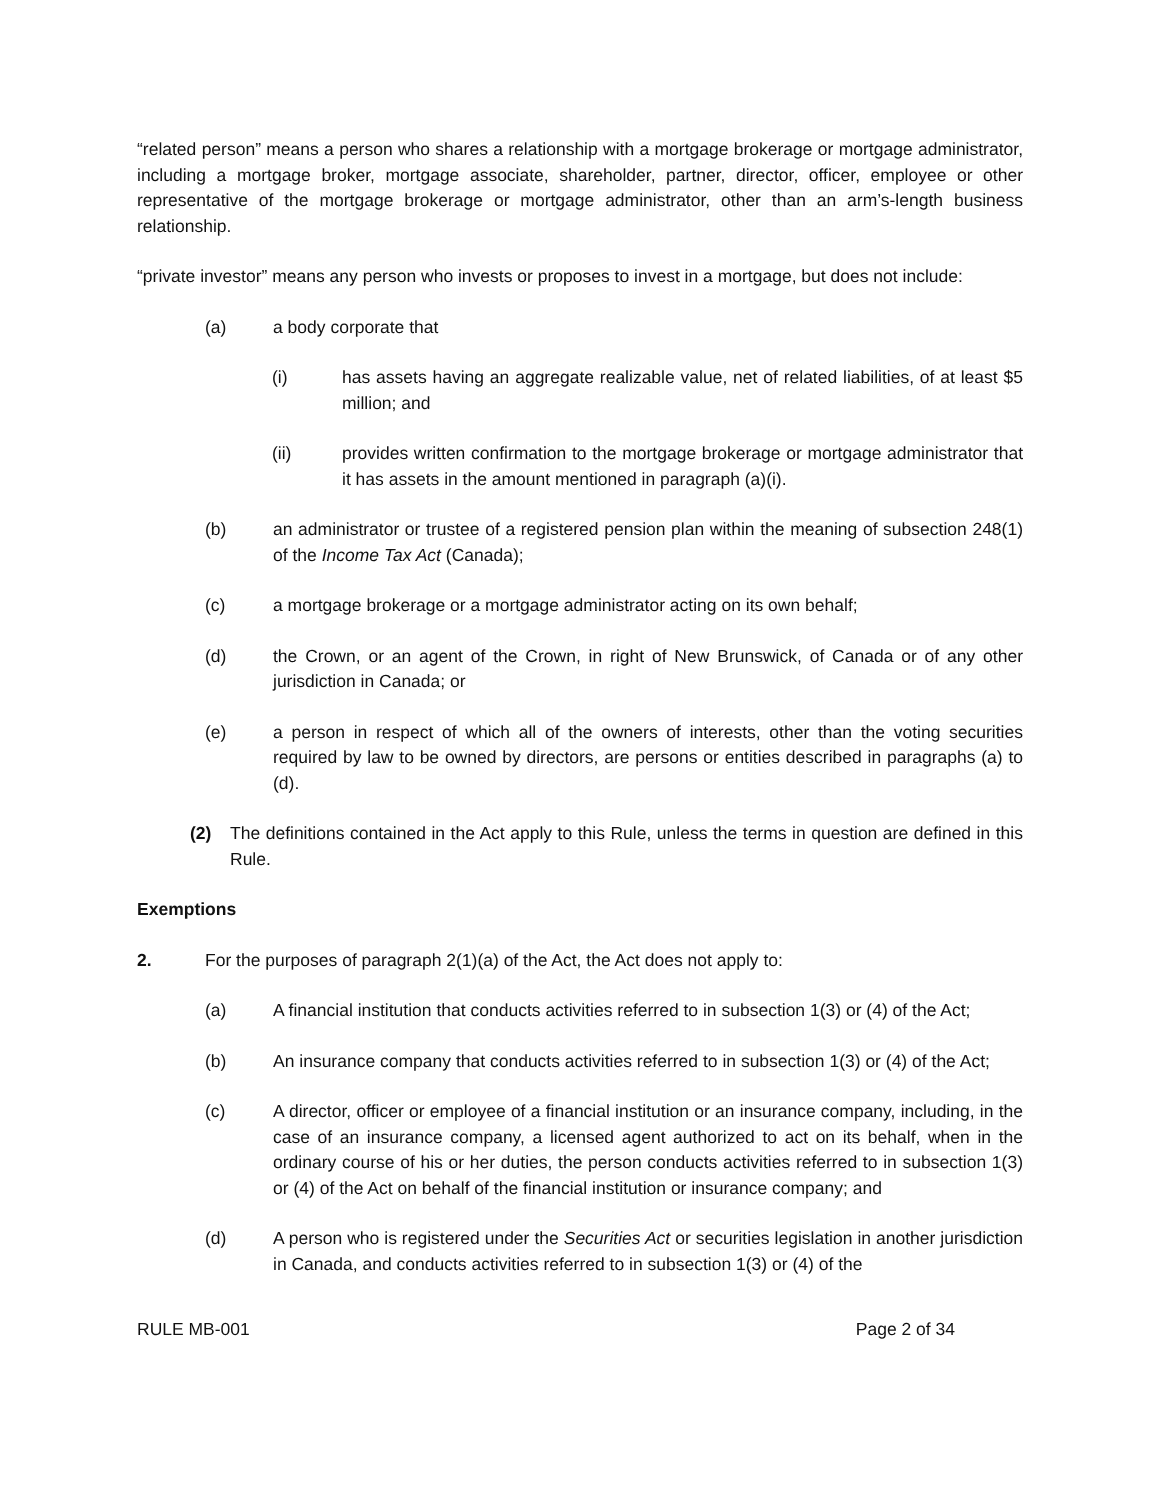“related person” means a person who shares a relationship with a mortgage brokerage or mortgage administrator, including a mortgage broker, mortgage associate, shareholder, partner, director, officer, employee or other representative of the mortgage brokerage or mortgage administrator, other than an arm’s-length business relationship.
“private investor” means any person who invests or proposes to invest in a mortgage, but does not include:
(a) a body corporate that
(i) has assets having an aggregate realizable value, net of related liabilities, of at least $5 million; and
(ii) provides written confirmation to the mortgage brokerage or mortgage administrator that it has assets in the amount mentioned in paragraph (a)(i).
(b) an administrator or trustee of a registered pension plan within the meaning of subsection 248(1) of the Income Tax Act (Canada);
(c) a mortgage brokerage or a mortgage administrator acting on its own behalf;
(d) the Crown, or an agent of the Crown, in right of New Brunswick, of Canada or of any other jurisdiction in Canada; or
(e) a person in respect of which all of the owners of interests, other than the voting securities required by law to be owned by directors, are persons or entities described in paragraphs (a) to (d).
(2) The definitions contained in the Act apply to this Rule, unless the terms in question are defined in this Rule.
Exemptions
2. For the purposes of paragraph 2(1)(a) of the Act, the Act does not apply to:
(a) A financial institution that conducts activities referred to in subsection 1(3) or (4) of the Act;
(b) An insurance company that conducts activities referred to in subsection 1(3) or (4) of the Act;
(c) A director, officer or employee of a financial institution or an insurance company, including, in the case of an insurance company, a licensed agent authorized to act on its behalf, when in the ordinary course of his or her duties, the person conducts activities referred to in subsection 1(3) or (4) of the Act on behalf of the financial institution or insurance company; and
(d) A person who is registered under the Securities Act or securities legislation in another jurisdiction in Canada, and conducts activities referred to in subsection 1(3) or (4) of the
RULE MB-001 Page 2 of 34